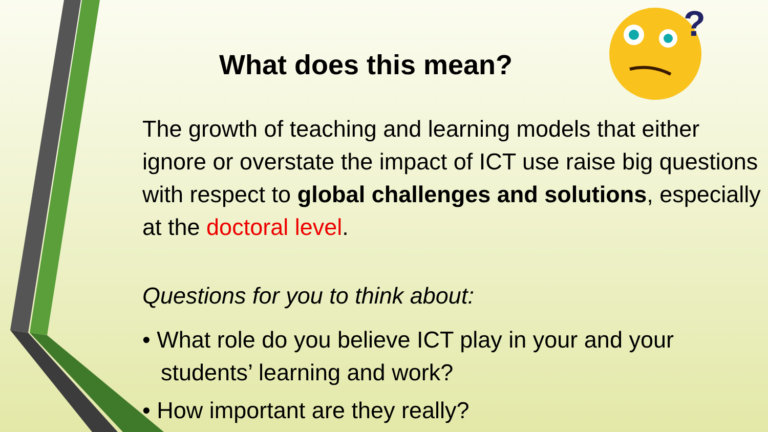?
What does this mean?
The growth of teaching and learning models that either ignore or overstate the impact of ICT use raise big questions with respect to global challenges and solutions, especially at the doctoral level.
Questions for you to think about:
• What role do you believe ICT play in your and your students’ learning and work?
• How important are they really?